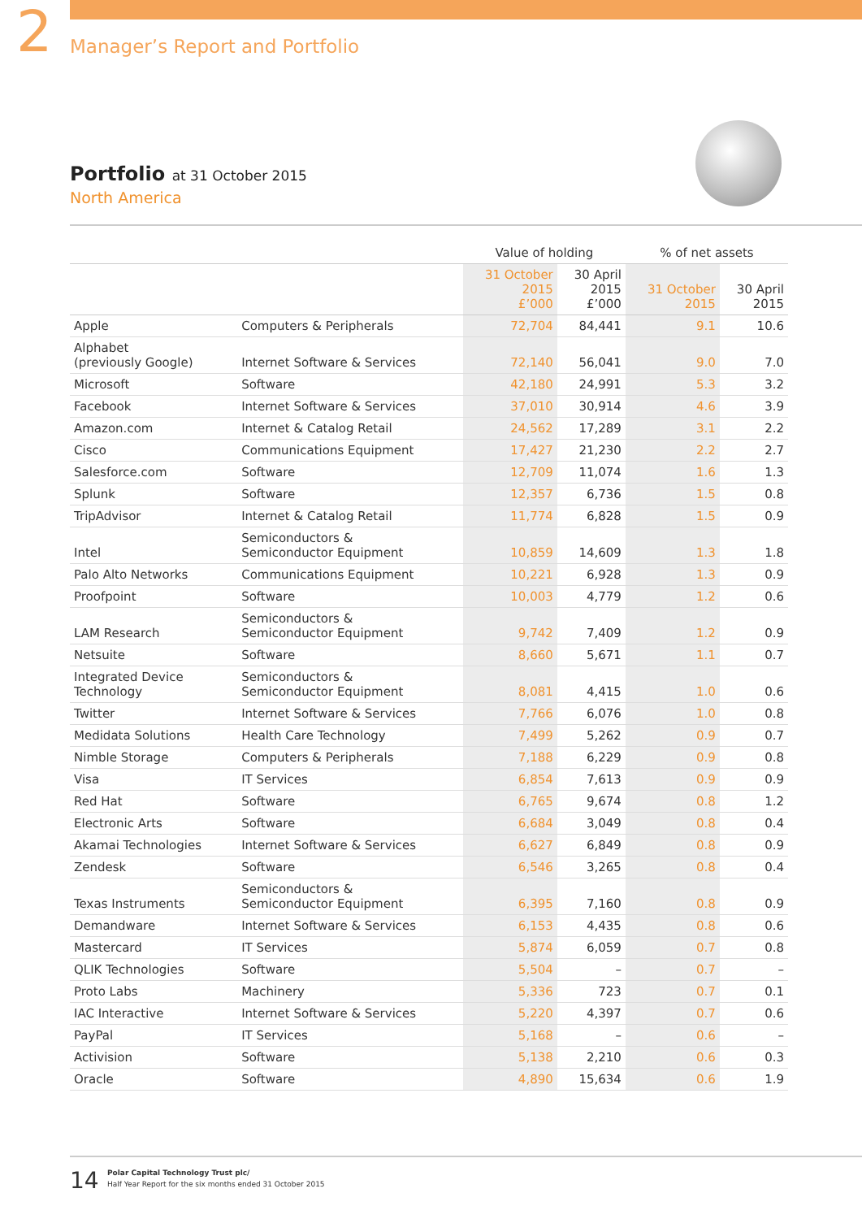2
Manager’s Report and Portfolio
Portfolio at 31 October 2015
North America
| | | Value of holding | | % of net assets | |
| --- | --- | --- | --- | --- | --- |
| | | 31 October 2015 £’000 | 30 April 2015 £’000 | 31 October 2015 | 30 April 2015 |
| Apple | Computers & Peripherals | 72,704 | 84,441 | 9.1 | 10.6 |
| Alphabet (previously Google) | Internet Software & Services | 72,140 | 56,041 | 9.0 | 7.0 |
| Microsoft | Software | 42,180 | 24,991 | 5.3 | 3.2 |
| Facebook | Internet Software & Services | 37,010 | 30,914 | 4.6 | 3.9 |
| Amazon.com | Internet & Catalog Retail | 24,562 | 17,289 | 3.1 | 2.2 |
| Cisco | Communications Equipment | 17,427 | 21,230 | 2.2 | 2.7 |
| Salesforce.com | Software | 12,709 | 11,074 | 1.6 | 1.3 |
| Splunk | Software | 12,357 | 6,736 | 1.5 | 0.8 |
| TripAdvisor | Internet & Catalog Retail | 11,774 | 6,828 | 1.5 | 0.9 |
| Intel | Semiconductors & Semiconductor Equipment | 10,859 | 14,609 | 1.3 | 1.8 |
| Palo Alto Networks | Communications Equipment | 10,221 | 6,928 | 1.3 | 0.9 |
| Proofpoint | Software | 10,003 | 4,779 | 1.2 | 0.6 |
| LAM Research | Semiconductors & Semiconductor Equipment | 9,742 | 7,409 | 1.2 | 0.9 |
| Netsuite | Software | 8,660 | 5,671 | 1.1 | 0.7 |
| Integrated Device Technology | Semiconductors & Semiconductor Equipment | 8,081 | 4,415 | 1.0 | 0.6 |
| Twitter | Internet Software & Services | 7,766 | 6,076 | 1.0 | 0.8 |
| Medidata Solutions | Health Care Technology | 7,499 | 5,262 | 0.9 | 0.7 |
| Nimble Storage | Computers & Peripherals | 7,188 | 6,229 | 0.9 | 0.8 |
| Visa | IT Services | 6,854 | 7,613 | 0.9 | 0.9 |
| Red Hat | Software | 6,765 | 9,674 | 0.8 | 1.2 |
| Electronic Arts | Software | 6,684 | 3,049 | 0.8 | 0.4 |
| Akamai Technologies | Internet Software & Services | 6,627 | 6,849 | 0.8 | 0.9 |
| Zendesk | Software | 6,546 | 3,265 | 0.8 | 0.4 |
| Texas Instruments | Semiconductors & Semiconductor Equipment | 6,395 | 7,160 | 0.8 | 0.9 |
| Demandware | Internet Software & Services | 6,153 | 4,435 | 0.8 | 0.6 |
| Mastercard | IT Services | 5,874 | 6,059 | 0.7 | 0.8 |
| QLIK Technologies | Software | 5,504 | – | 0.7 | – |
| Proto Labs | Machinery | 5,336 | 723 | 0.7 | 0.1 |
| IAC Interactive | Internet Software & Services | 5,220 | 4,397 | 0.7 | 0.6 |
| PayPal | IT Services | 5,168 | – | 0.6 | – |
| Activision | Software | 5,138 | 2,210 | 0.6 | 0.3 |
| Oracle | Software | 4,890 | 15,634 | 0.6 | 1.9 |
14
Polar Capital Technology Trust plc/
Half Year Report for the six months ended 31 October 2015